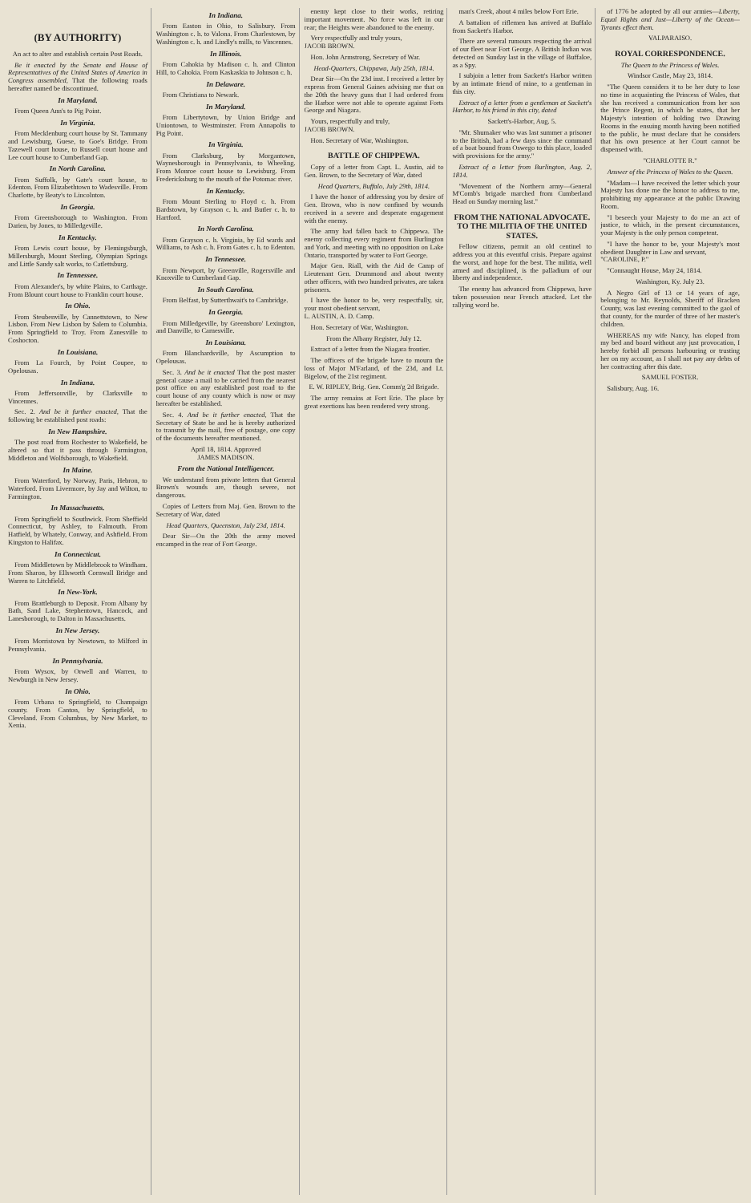(BY AUTHORITY)
An act to alter and establish certain Post Roads.
Be it enacted by the Senate and House of Representatives of the United States of America in Congress assembled, That the following roads hereafter named be discontinued.
In Maryland.
From Queen Ann's to Pig Point.
In Virginia.
From Mecklenburg court house by St. Tammany and Lewisburg, Guese, to Goe's Bridge. From Tazewell court house, to Russell court house and Lee court house to Cumberland Gap.
In North Carolina.
From Suffolk, by Gate's court house, to Edenton. From Elizabethtown to Wadesville. From Charlotte, by Beaty's to Lincolnton.
In Georgia.
From Greensborough to Washington. From Darien, by Jones, to Milledgeville.
In Kentucky.
From Lewis court house, by Flemingsburgh, Millersburgh, Mount Sterling, Olympian Springs and Little Sandy salt works, to Catlettsburg.
In Tennessee.
From Alexander's, by white Plains, to Carthage. From Blount court house to Franklin court house.
In Ohio.
From Steubenville, by Cannettstown, to New Lisbon. From New Lisbon by Salem to Columbia. From Springfield to Troy. From Zanesville to Coshocton.
In Louisiana.
From La Fourch, by Point Coupee, to Opelousas.
In Indiana.
From Jeffersonville, by Clarksville to Vincennes.
Sec. 2. And be it further enacted, That the following be established post roads:
In New Hampshire.
The post road from Rochester to Wakefield, be altered so that it pass through Farmington, Middleton and Wolfsborough, to Wakefield.
In Maine.
From Waterford, by Norway, Paris, Hebron, to Waterford. From Livermore, by Jay and Wilton, to Farmington.
In Massachusetts.
From Springfield to Southwick. From Sheffield Connecticut, by Ashley, to Falmouth. From Hatfield, by Whately, Conway, and Ashfield. From Kingston to Halifax.
In Connecticut.
From Middletown by Middlebrook to Windham. From Sharon, by Ellsworth Cornwall Bridge and Warren to Litchfield.
In New-York.
From Brattleburgh to Deposit. From Albany by Bath, Sand Lake, Stephentown, Hancock, and Lanesborough, to Dalton in Massachusetts.
In New Jersey.
From Morristown by Newtown, to Milford in Pennsylvania.
In Pennsylvania.
From Wysox, by Orwell and Warren, to Newburgh in New Jersey.
In Ohio.
From Urbana to Springfield, to Champaign county. From Canton, by Springfield, to Cleveland. From Columbus, by New Market, to Xenia.
In Indiana.
From Easton in Ohio, to Salisbury. From Washington c. h. to Valona. From Charlestown, by Washington c. h. and Lindly's mills, to Vincennes.
In Illinois.
From Cahokia by Madison c. h. and Clinton Hill, to Cahokia. From Kaskaskia to Johnson c. h.
In Delaware.
From Christiana to Newark.
In Maryland.
From Libertytown, by Union Bridge and Uniontown, to Westminster. From Annapolis to Pig Point.
In Virginia.
From Clarksburg, by Morgantown, Waynesborough in Pennsylvania, to Wheeling. From Monroe court house to Lewisburg. From Fredericksburg to the mouth of the Potomac river.
In Kentucky.
From Mount Sterling to Floyd c. h. From Bardstown, by Grayson c. h. and Butler c. h. to Hartford.
In North Carolina.
From Grayson c. h. Virginia, by Ed wards and Williams, to Ash c. h. From Gates c. h. to Edenton.
In Tennessee.
From Newport, by Greenville, Rogersville and Knoxville to Cumberland Gap.
In South Carolina.
From Belfast, by Sutterthwait's to Cambridge.
In Georgia.
From Milledgeville, by Greensboro' Lexington, and Danville, to Carnesville.
In Louisiana.
From Blanchardsville, by Ascumption to Opelousas.
Sec. 3. And be it enacted That the post master general cause a mail to be carried from the nearest post office on any established post road to the court house of any county which is now or may hereafter be established.
Sec. 4. And be it further enacted, That the Secretary of State be and he is hereby authorized to transmit by the mail, free of postage, one copy of the documents hereafter mentioned.
April 18, 1814. Approved
JAMES MADISON.
From the National Intelligencer.
We understand from private letters that General Brown's wounds are, though severe, not dangerous.
Copies of Letters from Maj. Gen. Brown to the Secretary of War, dated
Head Quarters, Queenston, July 23d, 1814.
Dear Sir—On the 20th the army moved encamped in the rear of Fort George.
enemy kept close to their works, retiring important movement. No force was left in our rear; the Heights were abandoned to the enemy.
Very respectfully and truly yours,
JACOB BROWN.
Hon. John Armstrong, Secretary of War.
Head-Quarters, Chippawa, July 25th, 1814.
Dear Sir—On the 23d inst. I received a letter by express from General Gaines advising me that on the 20th the heavy guns that I had ordered from the Harbor were not able to operate against Forts George and Niagara.
Yours, respectfully and truly,
JACOB BROWN.
Hon. Secretary of War, Washington.
BATTLE OF CHIPPEWA.
Copy of a letter from Capt. L. Austin, aid to Gen. Brown, to the Secretary of War, dated
Head Quarters, Buffalo, July 29th, 1814.
I have the honor of addressing you by desire of Gen. Brown, who is now confined by wounds received in a severe and desperate engagement with the enemy.
The army had fallen back to Chippewa. The enemy collecting every regiment from Burlington and York, and meeting with no opposition on Lake Ontario, transported by water to Fort George.
Major Gen. Riall, with the Aid de Camp of Lieutenant Gen. Drummond and about twenty other officers, with two hundred privates, are taken prisoners.
I have the honor to be, very respectfully, sir, your most obedient servant,
L. AUSTIN, A. D. Camp.
Hon. Secretary of War, Washington.
From the Albany Register, July 12.
Extract of a letter from the Niagara frontier.
The officers of the brigade have to mourn the loss of Major M'Farland, of the 23d, and Lt. Bigelow, of the 21st regiment.
E. W. RIPLEY, Brig. Gen. Comm'g 2d Brigade.
The army remains at Fort Erie. The place by great exertions has been rendered very strong.
man's Creek, about 4 miles below Fort Erie.
A battalion of riflemen has arrived at Buffalo from Sackett's Harbor.
There are several rumours respecting the arrival of our fleet near Fort George. A British Indian was detected on Sunday last in the village of Buffaloe, as a Spy.
I subjoin a letter from Sackett's Harbor written by an intimate friend of mine, to a gentleman in this city.
Extract of a letter from a gentleman at Sackett's Harbor, to his friend in this city, dated
Sackett's-Harbor, Aug. 5.
"Mr. Shumaker who was last summer a prisoner to the British, had a few days since the command of a boat bound from Oswego to this place, loaded with provisions for the army."
Extract of a letter from Burlington, Aug. 2, 1814.
"Movement of the Northern army—General M'Comb's brigade marched from Cumberland Head on Sunday morning last."
FROM THE NATIONAL ADVOCATE.
TO THE MILITIA OF THE UNITED STATES.
Fellow citizens, permit an old centinel to address you at this eventful crisis. Prepare against the worst, and hope for the best. The militia, well armed and disciplined, is the palladium of our liberty and independence.
The enemy has advanced from Chippewa, have taken possession near French attacked. Let the rallying word be.
of 1776 be adopted by all our armies—Liberty, Equal Rights and Just—Liberty of the Ocean—Tyrants effect them.
VALPARAISO.
ROYAL CORRESPONDENCE.
The Queen to the Princess of Wales.
Windsor Castle, May 23, 1814.
"The Queen considers it to be her duty to lose no time in acquainting the Princess of Wales, that she has received a communication from her son the Prince Regent, in which he states, that her Majesty's intention of holding two Drawing Rooms in the ensuing month having been notified to the public, he must declare that he considers that his own presence at her Court cannot be dispensed with.
"CHARLOTTE R."
Answer of the Princess of Wales to the Queen.
"Madam—I have received the letter which your Majesty has done me the honor to address to me, prohibiting my appearance at the public Drawing Room.
"I beseech your Majesty to do me an act of justice, to which, in the present circumstances, your Majesty is the only person competent.
"I have the honor to be, your Majesty's most obedient Daughter in Law and servant,
"CAROLINE, P."
"Connaught House, May 24, 1814.
Washington, Ky. July 23.
A Negro Girl of 13 or 14 years of age, belonging to Mr. Reynolds, Sheriff of Bracken County, was last evening committed to the gaol of that county, for the murder of three of her master's children.
WHEREAS my wife Nancy, has eloped from my bed and board without any just provocation, I hereby forbid all persons harbouring or trusting her on my account, as I shall not pay any debts of her contracting after this date.
SAMUEL FOSTER.
Salisbury, Aug. 16.